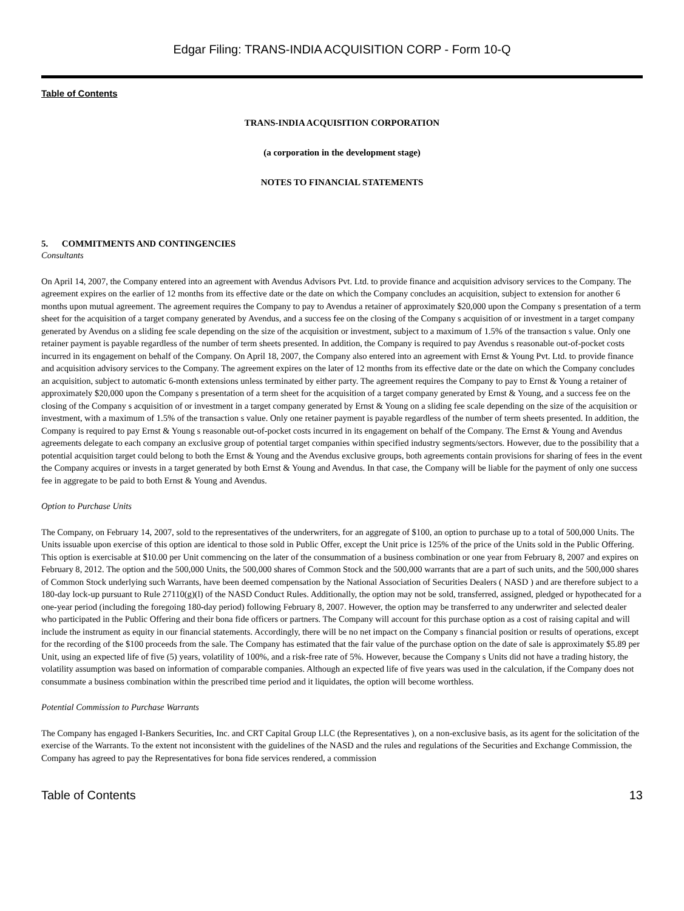Edgar Filing: TRANS-INDIA ACQUISITION CORP - Form 10-Q
Table of Contents
TRANS-INDIA ACQUISITION CORPORATION
(a corporation in the development stage)
NOTES TO FINANCIAL STATEMENTS
5. COMMITMENTS AND CONTINGENCIES
Consultants
On April 14, 2007, the Company entered into an agreement with Avendus Advisors Pvt. Ltd. to provide finance and acquisition advisory services to the Company. The agreement expires on the earlier of 12 months from its effective date or the date on which the Company concludes an acquisition, subject to extension for another 6 months upon mutual agreement. The agreement requires the Company to pay to Avendus a retainer of approximately $20,000 upon the Company s presentation of a term sheet for the acquisition of a target company generated by Avendus, and a success fee on the closing of the Company s acquisition of or investment in a target company generated by Avendus on a sliding fee scale depending on the size of the acquisition or investment, subject to a maximum of 1.5% of the transaction s value. Only one retainer payment is payable regardless of the number of term sheets presented. In addition, the Company is required to pay Avendus s reasonable out-of-pocket costs incurred in its engagement on behalf of the Company. On April 18, 2007, the Company also entered into an agreement with Ernst & Young Pvt. Ltd. to provide finance and acquisition advisory services to the Company. The agreement expires on the later of 12 months from its effective date or the date on which the Company concludes an acquisition, subject to automatic 6-month extensions unless terminated by either party. The agreement requires the Company to pay to Ernst & Young a retainer of approximately $20,000 upon the Company s presentation of a term sheet for the acquisition of a target company generated by Ernst & Young, and a success fee on the closing of the Company s acquisition of or investment in a target company generated by Ernst & Young on a sliding fee scale depending on the size of the acquisition or investment, with a maximum of 1.5% of the transaction s value. Only one retainer payment is payable regardless of the number of term sheets presented. In addition, the Company is required to pay Ernst & Young s reasonable out-of-pocket costs incurred in its engagement on behalf of the Company. The Ernst & Young and Avendus agreements delegate to each company an exclusive group of potential target companies within specified industry segments/sectors. However, due to the possibility that a potential acquisition target could belong to both the Ernst & Young and the Avendus exclusive groups, both agreements contain provisions for sharing of fees in the event the Company acquires or invests in a target generated by both Ernst & Young and Avendus. In that case, the Company will be liable for the payment of only one success fee in aggregate to be paid to both Ernst & Young and Avendus.
Option to Purchase Units
The Company, on February 14, 2007, sold to the representatives of the underwriters, for an aggregate of $100, an option to purchase up to a total of 500,000 Units. The Units issuable upon exercise of this option are identical to those sold in Public Offer, except the Unit price is 125% of the price of the Units sold in the Public Offering. This option is exercisable at $10.00 per Unit commencing on the later of the consummation of a business combination or one year from February 8, 2007 and expires on February 8, 2012. The option and the 500,000 Units, the 500,000 shares of Common Stock and the 500,000 warrants that are a part of such units, and the 500,000 shares of Common Stock underlying such Warrants, have been deemed compensation by the National Association of Securities Dealers ( NASD ) and are therefore subject to a 180-day lock-up pursuant to Rule 27110(g)(l) of the NASD Conduct Rules. Additionally, the option may not be sold, transferred, assigned, pledged or hypothecated for a one-year period (including the foregoing 180-day period) following February 8, 2007. However, the option may be transferred to any underwriter and selected dealer who participated in the Public Offering and their bona fide officers or partners. The Company will account for this purchase option as a cost of raising capital and will include the instrument as equity in our financial statements. Accordingly, there will be no net impact on the Company s financial position or results of operations, except for the recording of the $100 proceeds from the sale. The Company has estimated that the fair value of the purchase option on the date of sale is approximately $5.89 per Unit, using an expected life of five (5) years, volatility of 100%, and a risk-free rate of 5%. However, because the Company s Units did not have a trading history, the volatility assumption was based on information of comparable companies. Although an expected life of five years was used in the calculation, if the Company does not consummate a business combination within the prescribed time period and it liquidates, the option will become worthless.
Potential Commission to Purchase Warrants
The Company has engaged I-Bankers Securities, Inc. and CRT Capital Group LLC (the Representatives ), on a non-exclusive basis, as its agent for the solicitation of the exercise of the Warrants. To the extent not inconsistent with the guidelines of the NASD and the rules and regulations of the Securities and Exchange Commission, the Company has agreed to pay the Representatives for bona fide services rendered, a commission
Table of Contents 13